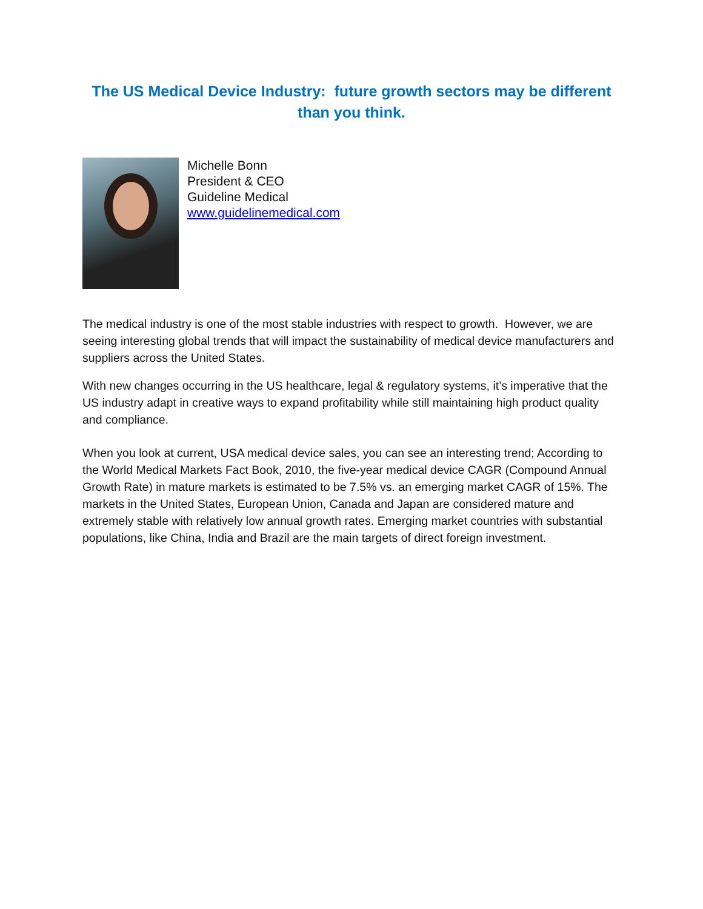The US Medical Device Industry: future growth sectors may be different than you think.
Michelle Bonn
President & CEO
Guideline Medical
www.guidelinemedical.com
The medical industry is one of the most stable industries with respect to growth. However, we are seeing interesting global trends that will impact the sustainability of medical device manufacturers and suppliers across the United States.
With new changes occurring in the US healthcare, legal & regulatory systems, it’s imperative that the US industry adapt in creative ways to expand profitability while still maintaining high product quality and compliance.
When you look at current, USA medical device sales, you can see an interesting trend; According to the World Medical Markets Fact Book, 2010, the five-year medical device CAGR (Compound Annual Growth Rate) in mature markets is estimated to be 7.5% vs. an emerging market CAGR of 15%. The markets in the United States, European Union, Canada and Japan are considered mature and extremely stable with relatively low annual growth rates. Emerging market countries with substantial populations, like China, India and Brazil are the main targets of direct foreign investment.